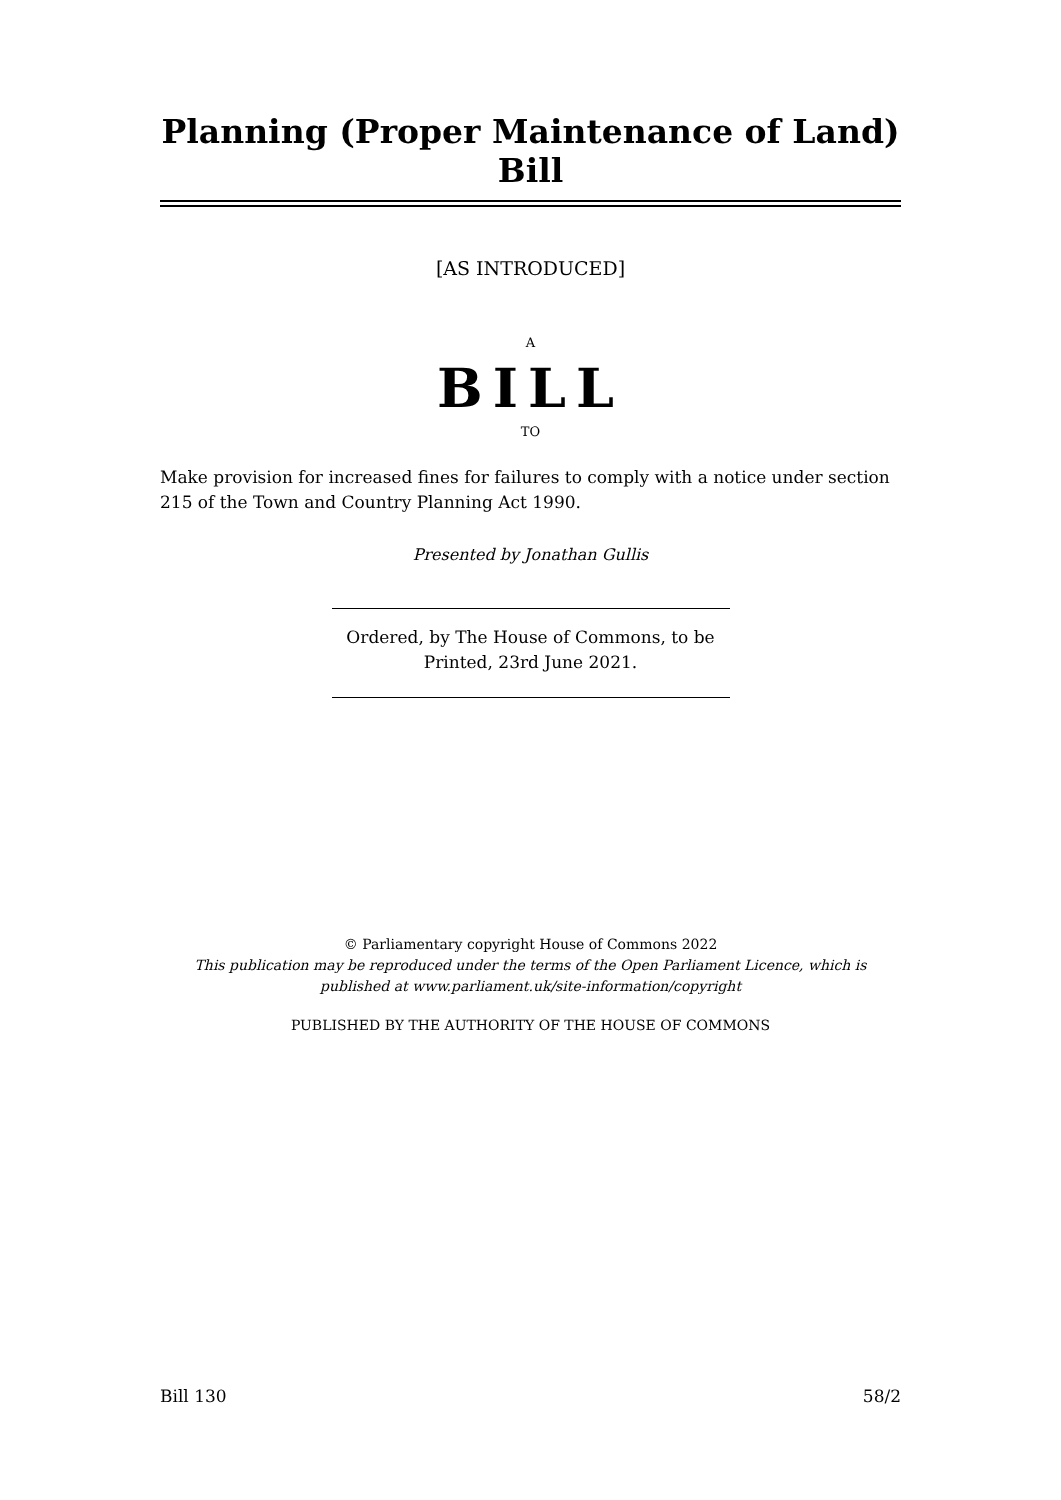Planning (Proper Maintenance of Land) Bill
[AS INTRODUCED]
A
BILL
TO
Make provision for increased fines for failures to comply with a notice under section 215 of the Town and Country Planning Act 1990.
Presented by Jonathan Gullis
Ordered, by The House of Commons, to be
Printed, 23rd June 2021.
© Parliamentary copyright House of Commons 2022
This publication may be reproduced under the terms of the Open Parliament Licence, which is published at www.parliament.uk/site-information/copyright
PUBLISHED BY THE AUTHORITY OF THE HOUSE OF COMMONS
Bill 130 58/2